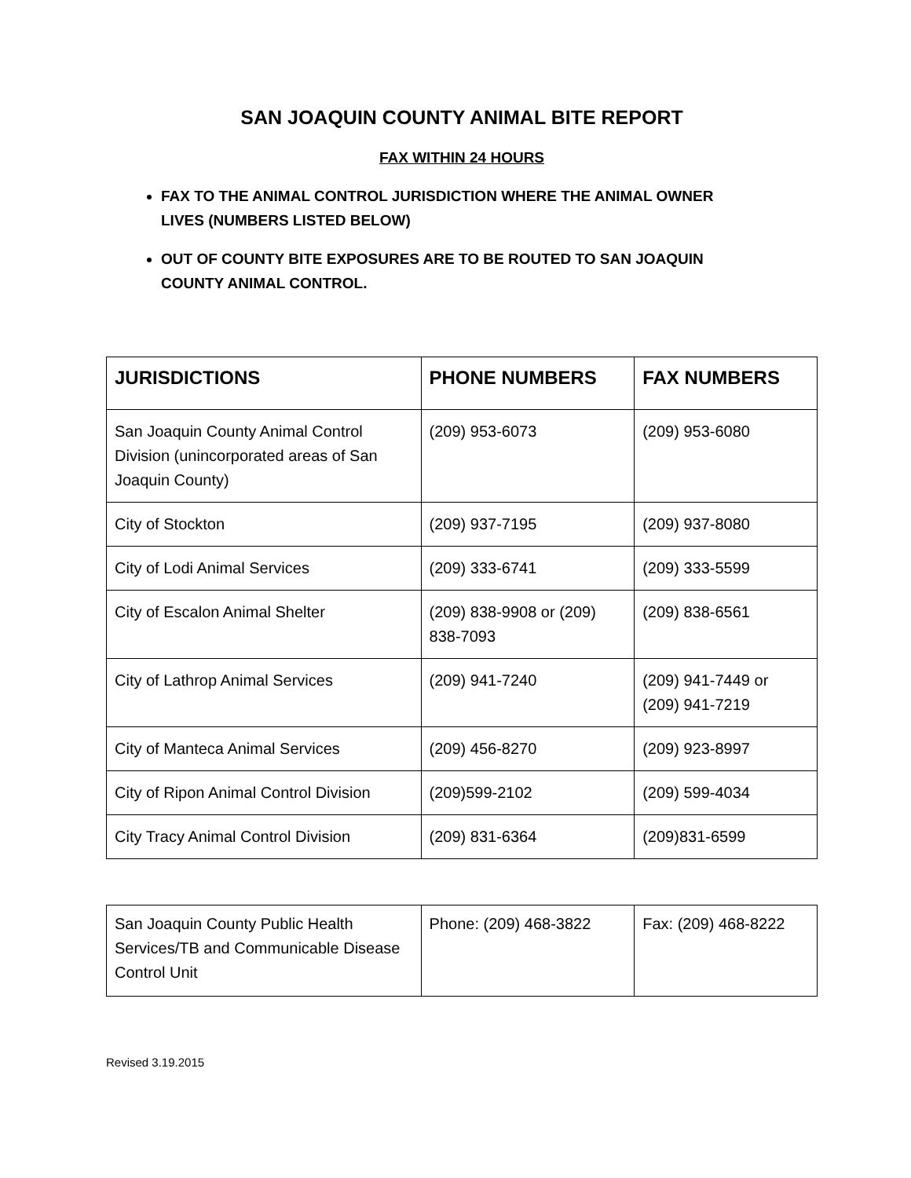SAN JOAQUIN COUNTY ANIMAL BITE REPORT
FAX WITHIN 24 HOURS
FAX TO THE ANIMAL CONTROL JURISDICTION WHERE THE ANIMAL OWNER LIVES (NUMBERS LISTED BELOW)
OUT OF COUNTY BITE EXPOSURES ARE TO BE ROUTED TO SAN JOAQUIN COUNTY ANIMAL CONTROL.
| JURISDICTIONS | PHONE NUMBERS | FAX NUMBERS |
| --- | --- | --- |
| San Joaquin County Animal Control Division (unincorporated areas of San Joaquin County) | (209) 953-6073 | (209) 953-6080 |
| City of Stockton | (209) 937-7195 | (209) 937-8080 |
| City of Lodi Animal Services | (209) 333-6741 | (209) 333-5599 |
| City of Escalon Animal Shelter | (209) 838-9908 or (209) 838-7093 | (209) 838-6561 |
| City of Lathrop Animal Services | (209) 941-7240 | (209) 941-7449 or (209) 941-7219 |
| City of Manteca Animal Services | (209) 456-8270 | (209) 923-8997 |
| City of Ripon Animal Control Division | (209)599-2102 | (209) 599-4034 |
| City Tracy Animal Control Division | (209) 831-6364 | (209)831-6599 |
| San Joaquin County Public Health Services/TB and Communicable Disease Control Unit | Phone: (209) 468-3822 | Fax: (209) 468-8222 |
Revised 3.19.2015